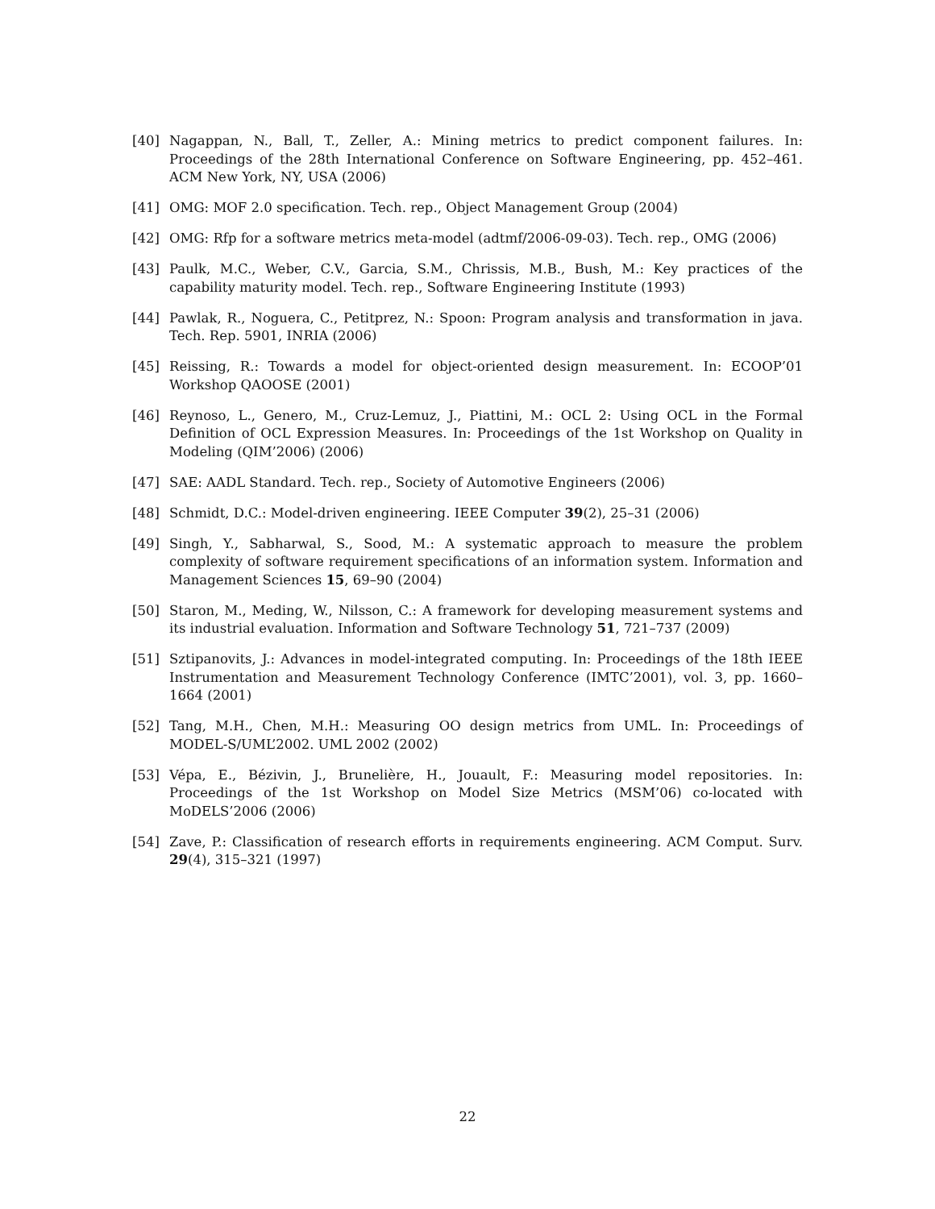[40] Nagappan, N., Ball, T., Zeller, A.: Mining metrics to predict component failures. In: Proceedings of the 28th International Conference on Software Engineering, pp. 452–461. ACM New York, NY, USA (2006)
[41] OMG: MOF 2.0 specification. Tech. rep., Object Management Group (2004)
[42] OMG: Rfp for a software metrics meta-model (adtmf/2006-09-03). Tech. rep., OMG (2006)
[43] Paulk, M.C., Weber, C.V., Garcia, S.M., Chrissis, M.B., Bush, M.: Key practices of the capability maturity model. Tech. rep., Software Engineering Institute (1993)
[44] Pawlak, R., Noguera, C., Petitprez, N.: Spoon: Program analysis and transformation in java. Tech. Rep. 5901, INRIA (2006)
[45] Reissing, R.: Towards a model for object-oriented design measurement. In: ECOOP’01 Workshop QAOOSE (2001)
[46] Reynoso, L., Genero, M., Cruz-Lemuz, J., Piattini, M.: OCL 2: Using OCL in the Formal Definition of OCL Expression Measures. In: Proceedings of the 1st Workshop on Quality in Modeling (QIM’2006) (2006)
[47] SAE: AADL Standard. Tech. rep., Society of Automotive Engineers (2006)
[48] Schmidt, D.C.: Model-driven engineering. IEEE Computer 39(2), 25–31 (2006)
[49] Singh, Y., Sabharwal, S., Sood, M.: A systematic approach to measure the problem complexity of software requirement specifications of an information system. Information and Management Sciences 15, 69–90 (2004)
[50] Staron, M., Meding, W., Nilsson, C.: A framework for developing measurement systems and its industrial evaluation. Information and Software Technology 51, 721–737 (2009)
[51] Sztipanovits, J.: Advances in model-integrated computing. In: Proceedings of the 18th IEEE Instrumentation and Measurement Technology Conference (IMTC’2001), vol. 3, pp. 1660–1664 (2001)
[52] Tang, M.H., Chen, M.H.: Measuring OO design metrics from UML. In: Proceedings of MODEL-S/UML’2002. UML 2002 (2002)
[53] Vépa, E., Bézivin, J., Brunelière, H., Jouault, F.: Measuring model repositories. In: Proceedings of the 1st Workshop on Model Size Metrics (MSM’06) co-located with MoDELS’2006 (2006)
[54] Zave, P.: Classification of research efforts in requirements engineering. ACM Comput. Surv. 29(4), 315–321 (1997)
22